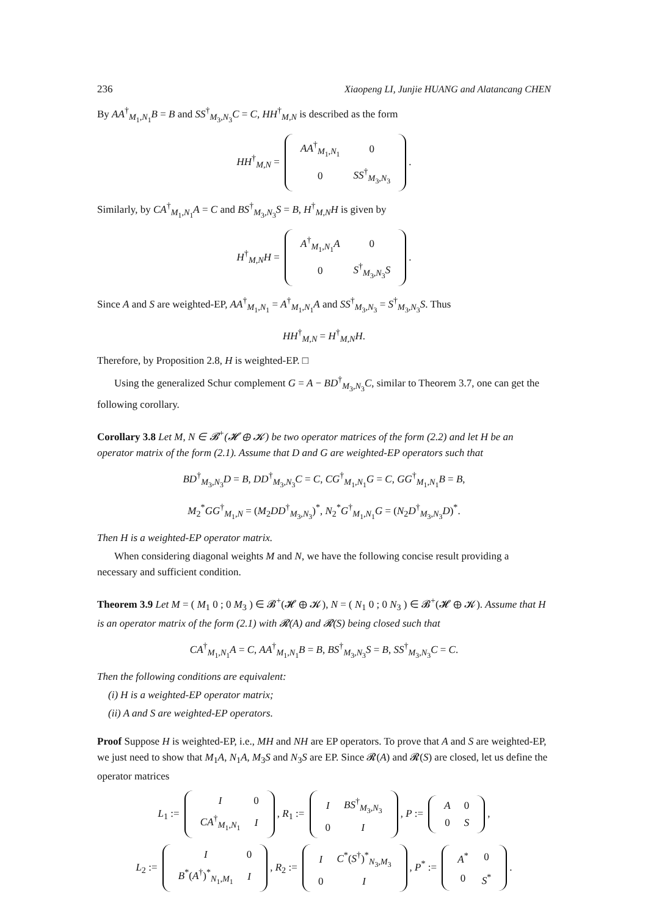236 Xiaopeng LI, Junjie HUANG and Alatancang CHEN
By AA<sup>†</sup><sub>M<sub>1</sub>,N<sub>1</sub></sub>B = B and SS<sup>†</sup><sub>M<sub>3</sub>,N<sub>3</sub></sub>C = C, HH<sup>†</sup><sub>M,N</sub> is described as the form
HH<sup>†</sup><sub>M,N</sub> =
| AA<sup>†</sup><sub>M<sub>1</sub>,N<sub>1</sub></sub> | 0 |
| 0 | SS<sup>†</sup><sub>M<sub>3</sub>,N<sub>3</sub></sub> |
.
Similarly, by CA<sup>†</sup><sub>M<sub>1</sub>,N<sub>1</sub></sub>A = C and BS<sup>†</sup><sub>M<sub>3</sub>,N<sub>3</sub></sub>S = B, H<sup>†</sup><sub>M,N</sub>H is given by
H<sup>†</sup><sub>M,N</sub>H =
| A<sup>†</sup><sub>M<sub>1</sub>,N<sub>1</sub></sub> A | 0 |
| 0 | S<sup>†</sup><sub>M<sub>3</sub>,N<sub>3</sub></sub> S |
.
Since A and S are weighted-EP, AA<sup>†</sup><sub>M<sub>1</sub>,N<sub>1</sub></sub> = A<sup>†</sup><sub>M<sub>1</sub>,N<sub>1</sub></sub>A and SS<sup>†</sup><sub>M<sub>3</sub>,N<sub>3</sub></sub> = S<sup>†</sup><sub>M<sub>3</sub>,N<sub>3</sub></sub>S. Thus
HH<sup>†</sup><sub>M,N</sub> = H<sup>†</sup><sub>M,N</sub>H.
Therefore, by Proposition 2.8, H is weighted-EP. □
Using the generalized Schur complement G = A − BD<sup>†</sup><sub>M<sub>3</sub>,N<sub>3</sub></sub>C, similar to Theorem 3.7, one can get the following corollary.
Corollary 3.8 Let M, N ∈ 𝓑<sup>+</sup>(𝓗 ⊕ 𝓚) be two operator matrices of the form (2.2) and let H be an operator matrix of the form (2.1). Assume that D and G are weighted-EP operators such that
BD<sup>†</sup><sub>M<sub>3</sub>,N<sub>3</sub></sub>D = B, DD<sup>†</sup><sub>M<sub>3</sub>,N<sub>3</sub></sub>C = C, CG<sup>†</sup><sub>M<sub>1</sub>,N<sub>1</sub></sub>G = C, GG<sup>†</sup><sub>M<sub>1</sub>,N<sub>1</sub></sub>B = B,
M<sub>2</sub><sup>*</sup>GG<sup>†</sup><sub>M<sub>1</sub>,N</sub> = (M<sub>2</sub>DD<sup>†</sup><sub>M<sub>3</sub>,N<sub>3</sub></sub>)<sup>*</sup>, N<sub>2</sub><sup>*</sup>G<sup>†</sup><sub>M<sub>1</sub>,N<sub>1</sub></sub>G = (N<sub>2</sub>D<sup>†</sup><sub>M<sub>3</sub>,N<sub>3</sub></sub>D)<sup>*</sup>.
Then H is a weighted-EP operator matrix.
When considering diagonal weights M and N, we have the following concise result providing a necessary and sufficient condition.
Theorem 3.9 Let M = ( M<sub>1</sub> 0 ; 0 M<sub>3</sub> ) ∈ 𝓑<sup>+</sup>(𝓗 ⊕ 𝓚), N = ( N<sub>1</sub> 0 ; 0 N<sub>3</sub> ) ∈ 𝓑<sup>+</sup>(𝓗 ⊕ 𝓚). Assume that H is an operator matrix of the form (2.1) with 𝓡(A) and 𝓡(S) being closed such that
CA<sup>†</sup><sub>M<sub>1</sub>,N<sub>1</sub></sub>A = C, AA<sup>†</sup><sub>M<sub>1</sub>,N<sub>1</sub></sub>B = B, BS<sup>†</sup><sub>M<sub>3</sub>,N<sub>3</sub></sub>S = B, SS<sup>†</sup><sub>M<sub>3</sub>,N<sub>3</sub></sub>C = C.
Then the following conditions are equivalent:
(i) H is a weighted-EP operator matrix;
(ii) A and S are weighted-EP operators.
Proof Suppose H is weighted-EP, i.e., MH and NH are EP operators. To prove that A and S are weighted-EP, we just need to show that M<sub>1</sub>A, N<sub>1</sub>A, M<sub>3</sub>S and N<sub>3</sub>S are EP. Since 𝓡(A) and 𝓡(S) are closed, let us define the operator matrices
L<sub>1</sub> :=
| I | 0 |
| CA<sup>†</sup><sub>M<sub>1</sub>,N<sub>1</sub></sub> | I |
, R<sub>1</sub> :=
| I | BS<sup>†</sup><sub>M<sub>3</sub>,N<sub>3</sub></sub> |
| 0 | I |
, P :=
| A | 0 |
| 0 | S |
,
L<sub>2</sub> :=
| I | 0 |
| B<sup>*</sup>( A<sup>†</sup>)<sup>*</sup><sub>N<sub>1</sub>,M<sub>1</sub></sub> | I |
, R<sub>2</sub> :=
| I | C<sup>*</sup>( S<sup>†</sup>)<sup>*</sup><sub>N<sub>3</sub>,M<sub>3</sub></sub> |
| 0 | I |
, P<sup>*</sup> :=
| A<sup>*</sup> | 0 |
| 0 | S<sup>*</sup> |
.